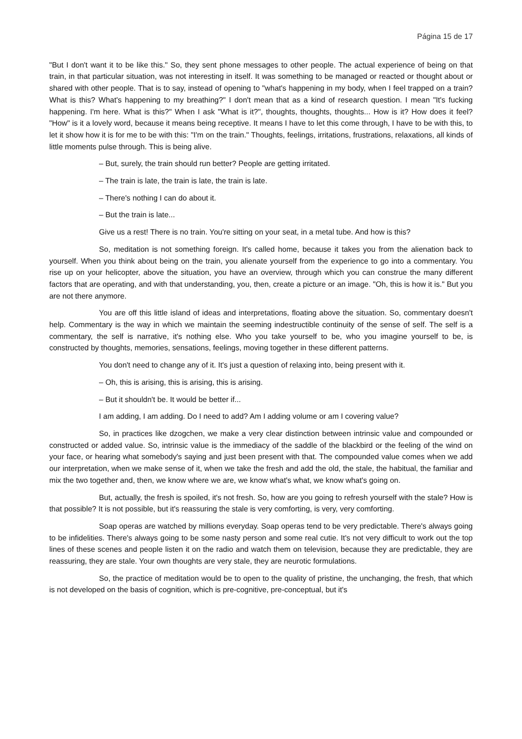Página 15 de 17
"But I don't want it to be like this." So, they sent phone messages to other people. The actual experience of being on that train, in that particular situation, was not interesting in itself. It was something to be managed or reacted or thought about or shared with other people. That is to say, instead of opening to "what's happening in my body, when I feel trapped on a train? What is this? What's happening to my breathing?" I don't mean that as a kind of research question. I mean "It's fucking happening. I'm here. What is this?" When I ask "What is it?", thoughts, thoughts, thoughts... How is it? How does it feel? "How" is it a lovely word, because it means being receptive. It means I have to let this come through, I have to be with this, to let it show how it is for me to be with this: "I'm on the train." Thoughts, feelings, irritations, frustrations, relaxations, all kinds of little moments pulse through. This is being alive.
– But, surely, the train should run better? People are getting irritated.
– The train is late, the train is late, the train is late.
– There's nothing I can do about it.
– But the train is late...
Give us a rest! There is no train. You're sitting on your seat, in a metal tube. And how is this?
So, meditation is not something foreign. It's called home, because it takes you from the alienation back to yourself. When you think about being on the train, you alienate yourself from the experience to go into a commentary. You rise up on your helicopter, above the situation, you have an overview, through which you can construe the many different factors that are operating, and with that understanding, you, then, create a picture or an image. "Oh, this is how it is." But you are not there anymore.
You are off this little island of ideas and interpretations, floating above the situation. So, commentary doesn't help. Commentary is the way in which we maintain the seeming indestructible continuity of the sense of self. The self is a commentary, the self is narrative, it's nothing else. Who you take yourself to be, who you imagine yourself to be, is constructed by thoughts, memories, sensations, feelings, moving together in these different patterns.
You don't need to change any of it. It's just a question of relaxing into, being present with it.
– Oh, this is arising, this is arising, this is arising.
– But it shouldn't be. It would be better if...
I am adding, I am adding. Do I need to add? Am I adding volume or am I covering value?
So, in practices like dzogchen, we make a very clear distinction between intrinsic value and compounded or constructed or added value. So, intrinsic value is the immediacy of the saddle of the blackbird or the feeling of the wind on your face, or hearing what somebody's saying and just been present with that. The compounded value comes when we add our interpretation, when we make sense of it, when we take the fresh and add the old, the stale, the habitual, the familiar and mix the two together and, then, we know where we are, we know what's what, we know what's going on.
But, actually, the fresh is spoiled, it's not fresh. So, how are you going to refresh yourself with the stale? How is that possible? It is not possible, but it's reassuring the stale is very comforting, is very, very comforting.
Soap operas are watched by millions everyday. Soap operas tend to be very predictable. There's always going to be infidelities. There's always going to be some nasty person and some real cutie. It's not very difficult to work out the top lines of these scenes and people listen it on the radio and watch them on television, because they are predictable, they are reassuring, they are stale. Your own thoughts are very stale, they are neurotic formulations.
So, the practice of meditation would be to open to the quality of pristine, the unchanging, the fresh, that which is not developed on the basis of cognition, which is pre-cognitive, pre-conceptual, but it's